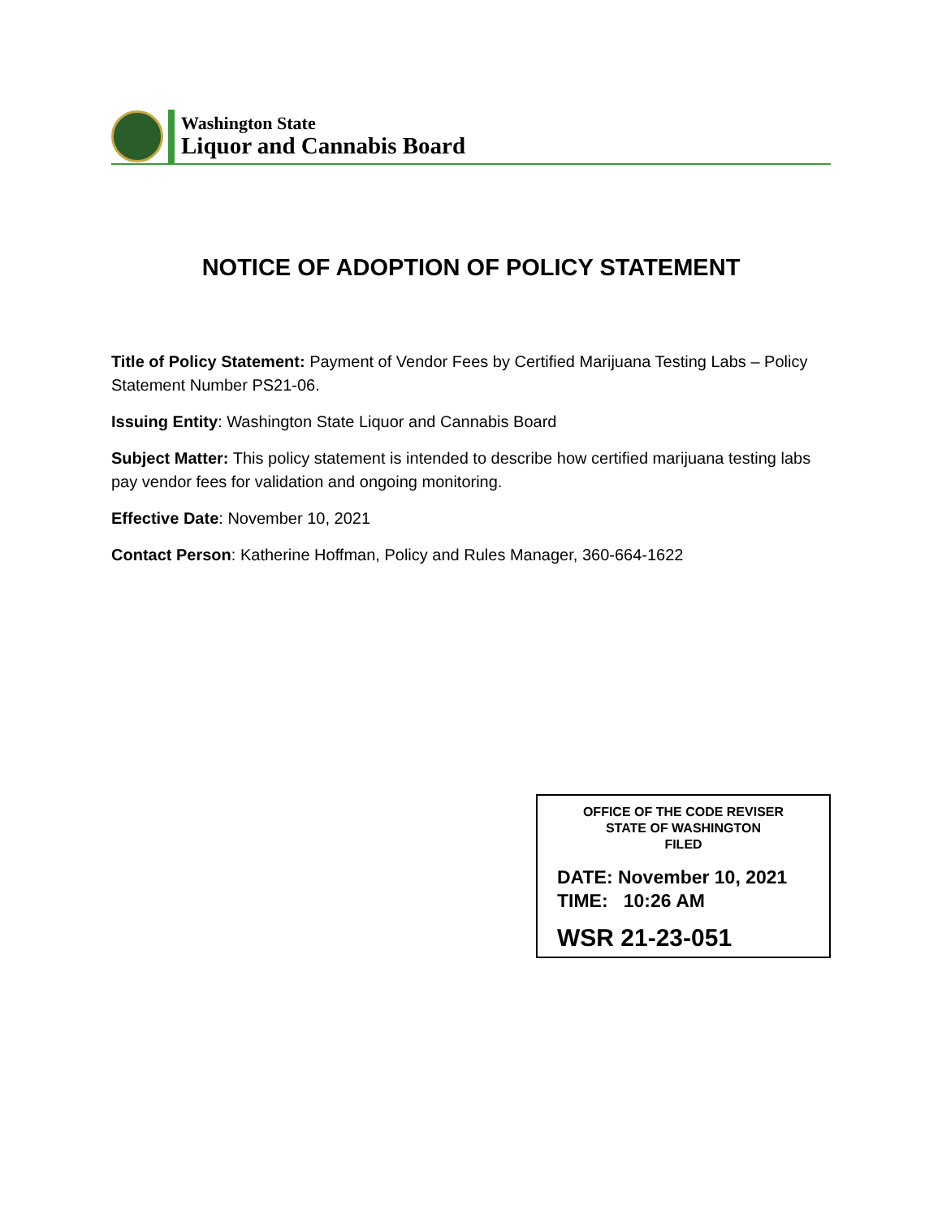Washington State
Liquor and Cannabis Board
NOTICE OF ADOPTION OF POLICY STATEMENT
Title of Policy Statement: Payment of Vendor Fees by Certified Marijuana Testing Labs – Policy Statement Number PS21-06.
Issuing Entity: Washington State Liquor and Cannabis Board
Subject Matter: This policy statement is intended to describe how certified marijuana testing labs pay vendor fees for validation and ongoing monitoring.
Effective Date: November 10, 2021
Contact Person: Katherine Hoffman, Policy and Rules Manager, 360-664-1622
OFFICE OF THE CODE REVISER
STATE OF WASHINGTON
FILED
DATE: November 10, 2021
TIME: 10:26 AM
WSR 21-23-051